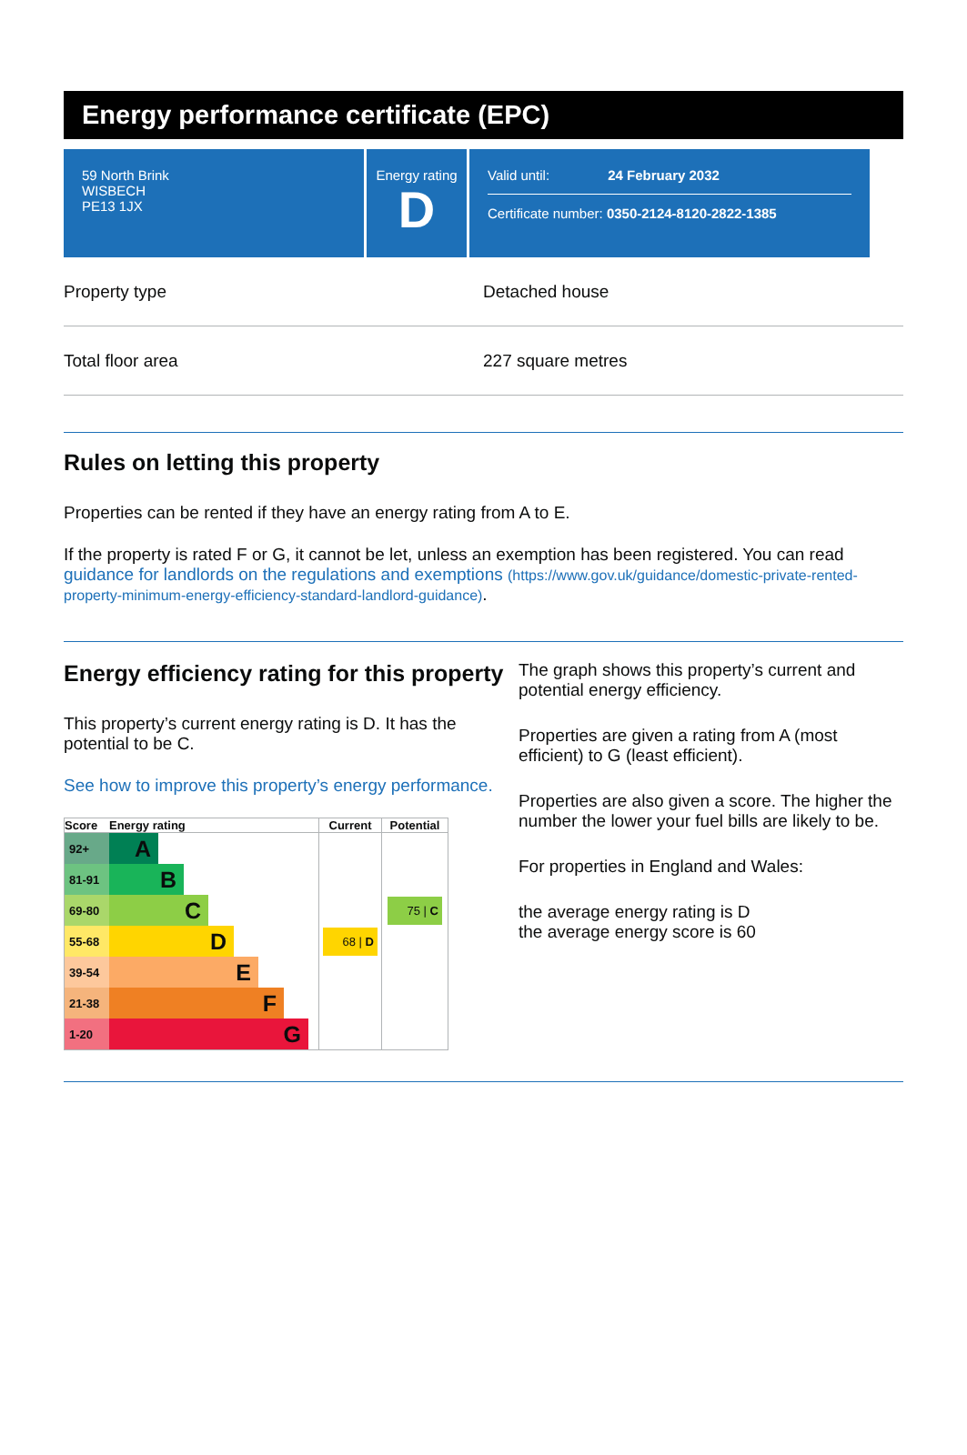Energy performance certificate (EPC)
59 North Brink
WISBECH
PE13 1JX
Energy rating
D
Valid until: 24 February 2032
Certificate number: 0350-2124-8120-2822-1385
Property type Detached house
Total floor area 227 square metres
Rules on letting this property
Properties can be rented if they have an energy rating from A to E.
If the property is rated F or G, it cannot be let, unless an exemption has been registered. You can read guidance for landlords on the regulations and exemptions (https://www.gov.uk/guidance/domestic-private-rented-property-minimum-energy-efficiency-standard-landlord-guidance).
Energy efficiency rating for this property
This property’s current energy rating is D. It has the potential to be C.
See how to improve this property’s energy performance.
| Score | Energy rating | Current | Potential |
| --- | --- | --- | --- |
| 92+ | A | | |
| 81-91 | B | | |
| 69-80 | C | | 75 / C |
| 55-68 | D | 68 / D | |
| 39-54 | E | | |
| 21-38 | F | | |
| 1-20 | G | | |
The graph shows this property’s current and potential energy efficiency.
Properties are given a rating from A (most efficient) to G (least efficient).
Properties are also given a score. The higher the number the lower your fuel bills are likely to be.
For properties in England and Wales:
the average energy rating is D
the average energy score is 60